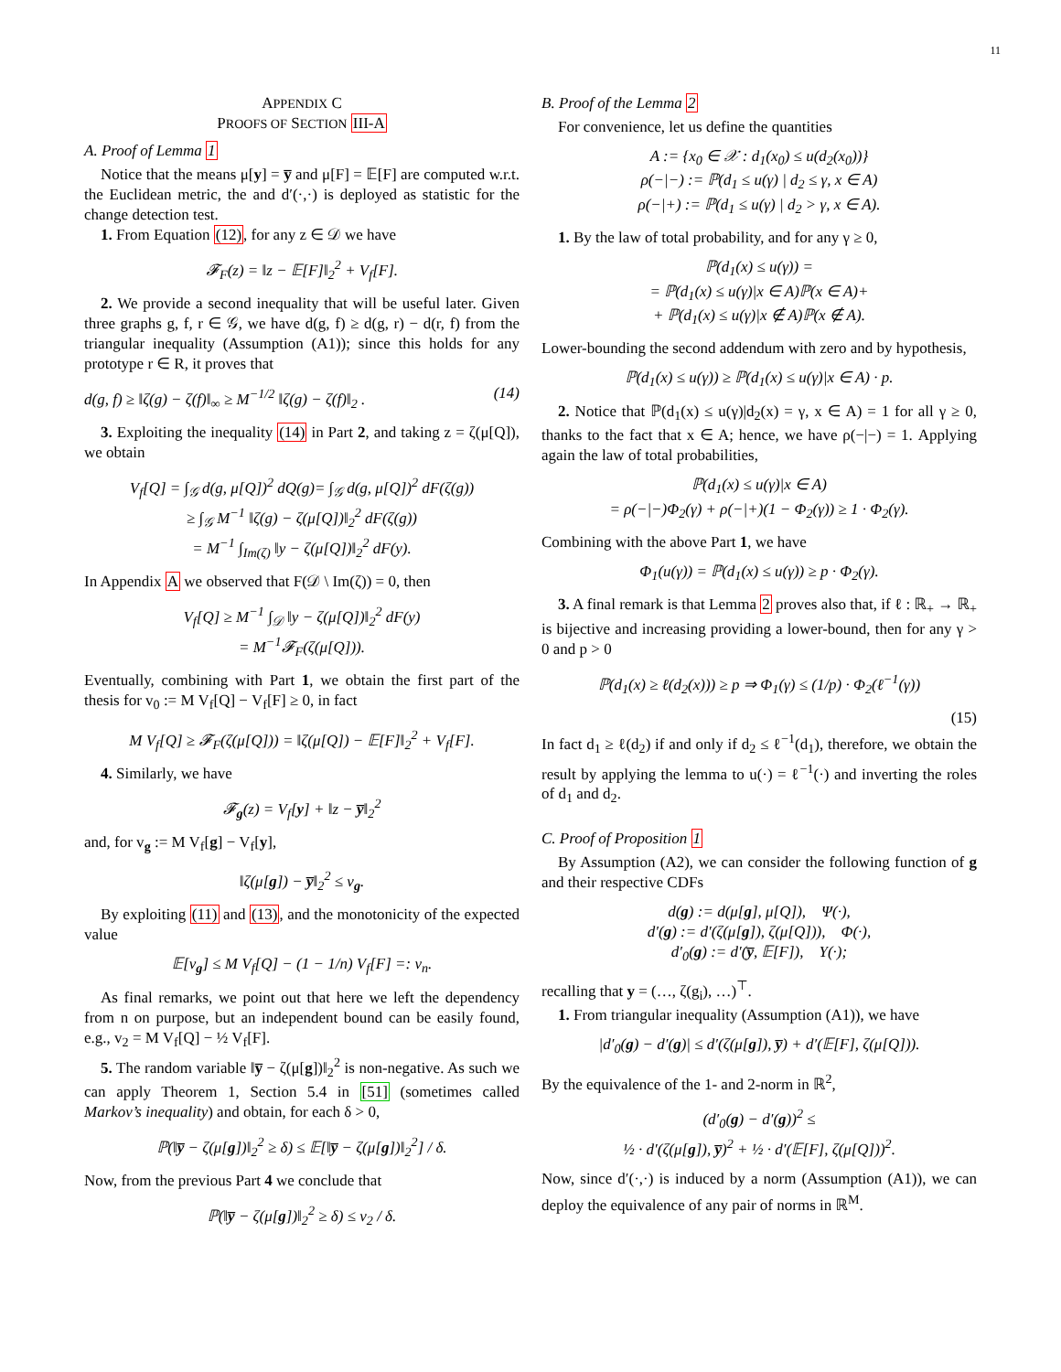11
APPENDIX C
PROOFS OF SECTION III-A
A. Proof of Lemma 1
Notice that the means μ[y] = y̅ and μ[F] = 𝔼[F] are computed w.r.t. the Euclidean metric, the and d′(·,·) is deployed as statistic for the change detection test.
1. From Equation (12), for any z ∈ 𝒟 we have
𝓕<sub>F</sub>(z) = ‖z − 𝔼[F]‖<sub>2</sub><sup>2</sup> + V<sub>f</sub>[F].
2. We provide a second inequality that will be useful later. Given three graphs g, f, r ∈ 𝒢, we have d(g, f) ≥ d(g, r) − d(r, f) from the triangular inequality (Assumption (A1)); since this holds for any prototype r ∈ R, it proves that
d(g, f) ≥ ‖ζ(g) − ζ(f)‖<sub>∞</sub> ≥ M<sup>−1/2</sup> ‖ζ(g) − ζ(f)‖<sub>2</sub> . (14)
3. Exploiting the inequality (14) in Part 2, and taking z = ζ(μ[Q]), we obtain
V<sub>f</sub>[Q] = ∫<sub>𝒢</sub> d(g, μ[Q])<sup>2</sup> dQ(g)= ∫<sub>𝒢</sub> d(g, μ[Q])<sup>2</sup> dF(ζ(g))
≥ ∫<sub>𝒢</sub> M<sup>−1</sup> ‖ζ(g) − ζ(μ[Q])‖<sub>2</sub><sup>2</sup> dF(ζ(g))
= M<sup>−1</sup> ∫<sub>Im(ζ)</sub> ‖y − ζ(μ[Q])‖<sub>2</sub><sup>2</sup> dF(y).
In Appendix A we observed that F(𝒟 \ Im(ζ)) = 0, then
V<sub>f</sub>[Q] ≥ M<sup>−1</sup> ∫<sub>𝒟</sub> ‖y − ζ(μ[Q])‖<sub>2</sub><sup>2</sup> dF(y)
= M<sup>−1</sup>𝓕<sub>F</sub>(ζ(μ[Q])).
Eventually, combining with Part 1, we obtain the first part of the thesis for v<sub>0</sub> := M V<sub>f</sub>[Q] − V<sub>f</sub>[F] ≥ 0, in fact
M V<sub>f</sub>[Q] ≥ 𝓕<sub>F</sub>(ζ(μ[Q])) = ‖ζ(μ[Q]) − 𝔼[F]‖<sub>2</sub><sup>2</sup> + V<sub>f</sub>[F].
4. Similarly, we have
𝓕<sub>g</sub>(z) = V<sub>f</sub>[y] + ‖z − y̅‖<sub>2</sub><sup>2</sup>
and, for v<sub>g</sub> := M V<sub>f</sub>[g] − V<sub>f</sub>[y],
‖ζ(μ[g]) − y̅‖<sub>2</sub><sup>2</sup> ≤ v<sub>g</sub>.
By exploiting (11) and (13), and the monotonicity of the expected value
𝔼[v<sub>g</sub>] ≤ M V<sub>f</sub>[Q] − (1 − 1/n) V<sub>f</sub>[F] =: v<sub>n</sub>.
As final remarks, we point out that here we left the dependency from n on purpose, but an independent bound can be easily found, e.g., v<sub>2</sub> = M V<sub>f</sub>[Q] − ½ V<sub>f</sub>[F].
5. The random variable ‖y̅ − ζ(μ[g])‖<sub>2</sub><sup>2</sup> is non-negative. As such we can apply Theorem 1, Section 5.4 in [51] (sometimes called Markov’s inequality) and obtain, for each δ > 0,
ℙ(‖y̅ − ζ(μ[g])‖<sub>2</sub><sup>2</sup> ≥ δ) ≤ 𝔼[‖y̅ − ζ(μ[g])‖<sub>2</sub><sup>2</sup>] / δ.
Now, from the previous Part 4 we conclude that
ℙ(‖y̅ − ζ(μ[g])‖<sub>2</sub><sup>2</sup> ≥ δ) ≤ v<sub>2</sub> / δ.
B. Proof of the Lemma 2
For convenience, let us define the quantities
A := {x<sub>0</sub> ∈ 𝒳 : d<sub>1</sub>(x<sub>0</sub>) ≤ u(d<sub>2</sub>(x<sub>0</sub>))}
ρ(−|−) := ℙ(d<sub>1</sub> ≤ u(γ) | d<sub>2</sub> ≤ γ, x ∈ A)
ρ(−|+) := ℙ(d<sub>1</sub> ≤ u(γ) | d<sub>2</sub> > γ, x ∈ A).
1. By the law of total probability, and for any γ ≥ 0,
ℙ(d<sub>1</sub>(x) ≤ u(γ)) =
= ℙ(d<sub>1</sub>(x) ≤ u(γ)|x ∈ A)ℙ(x ∈ A)+
+ ℙ(d<sub>1</sub>(x) ≤ u(γ)|x ∉ A)ℙ(x ∉ A).
Lower-bounding the second addendum with zero and by hypothesis,
ℙ(d<sub>1</sub>(x) ≤ u(γ)) ≥ ℙ(d<sub>1</sub>(x) ≤ u(γ)|x ∈ A) · p.
2. Notice that ℙ(d<sub>1</sub>(x) ≤ u(γ)|d<sub>2</sub>(x) = γ, x ∈ A) = 1 for all γ ≥ 0, thanks to the fact that x ∈ A; hence, we have ρ(−|−) = 1. Applying again the law of total probabilities,
ℙ(d<sub>1</sub>(x) ≤ u(γ)|x ∈ A)
= ρ(−|−)Φ<sub>2</sub>(γ) + ρ(−|+)(1 − Φ<sub>2</sub>(γ)) ≥ 1 · Φ<sub>2</sub>(γ).
Combining with the above Part 1, we have
Φ<sub>1</sub>(u(γ)) = ℙ(d<sub>1</sub>(x) ≤ u(γ)) ≥ p · Φ<sub>2</sub>(γ).
3. A final remark is that Lemma 2 proves also that, if ℓ : ℝ<sub>+</sub> → ℝ<sub>+</sub> is bijective and increasing providing a lower-bound, then for any γ > 0 and p > 0
ℙ(d<sub>1</sub>(x) ≥ ℓ(d<sub>2</sub>(x))) ≥ p ⇒ Φ<sub>1</sub>(γ) ≤ (1/p) · Φ<sub>2</sub>(ℓ<sup>−1</sup>(γ))
(15)
In fact d<sub>1</sub> ≥ ℓ(d<sub>2</sub>) if and only if d<sub>2</sub> ≤ ℓ<sup>−1</sup>(d<sub>1</sub>), therefore, we obtain the result by applying the lemma to u(·) = ℓ<sup>−1</sup>(·) and inverting the roles of d<sub>1</sub> and d<sub>2</sub>.
C. Proof of Proposition 1
By Assumption (A2), we can consider the following function of g and their respective CDFs
d(g) := d(μ[g], μ[Q]), Ψ(·),
d′(g) := d′(ζ(μ[g]), ζ(μ[Q])), Φ(·),
d′<sub>0</sub>(g) := d′(y̅, 𝔼[F]), Υ(·);
recalling that y = (…, ζ(g<sub>i</sub>), …)<sup>⊤</sup>.
1. From triangular inequality (Assumption (A1)), we have
|d′<sub>0</sub>(g) − d′(g)| ≤ d′(ζ(μ[g]), y̅) + d′(𝔼[F], ζ(μ[Q])).
By the equivalence of the 1- and 2-norm in ℝ<sup>2</sup>,
(d′<sub>0</sub>(g) − d′(g))<sup>2</sup> ≤
½ · d′(ζ(μ[g]), y̅)<sup>2</sup> + ½ · d′(𝔼[F], ζ(μ[Q]))<sup>2</sup>.
Now, since d′(·,·) is induced by a norm (Assumption (A1)), we can deploy the equivalence of any pair of norms in ℝ<sup>M</sup>.